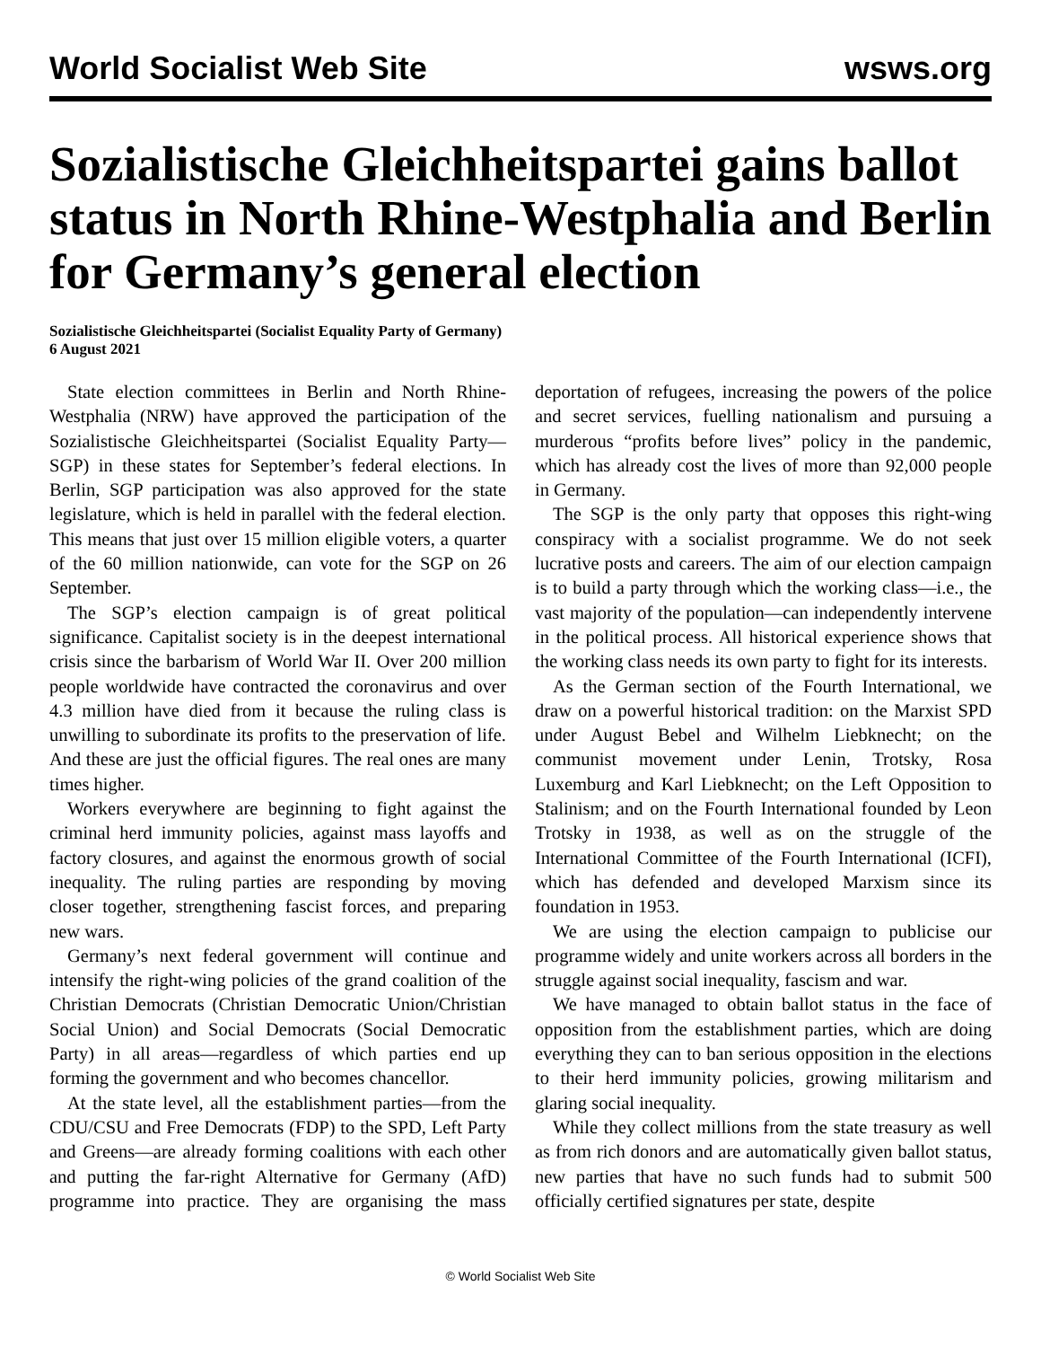World Socialist Web Site wsws.org
Sozialistische Gleichheitspartei gains ballot status in North Rhine-Westphalia and Berlin for Germany’s general election
Sozialistische Gleichheitspartei (Socialist Equality Party of Germany)
6 August 2021
State election committees in Berlin and North Rhine-Westphalia (NRW) have approved the participation of the Sozialistische Gleichheitspartei (Socialist Equality Party—SGP) in these states for September’s federal elections. In Berlin, SGP participation was also approved for the state legislature, which is held in parallel with the federal election. This means that just over 15 million eligible voters, a quarter of the 60 million nationwide, can vote for the SGP on 26 September.
The SGP’s election campaign is of great political significance. Capitalist society is in the deepest international crisis since the barbarism of World War II. Over 200 million people worldwide have contracted the coronavirus and over 4.3 million have died from it because the ruling class is unwilling to subordinate its profits to the preservation of life. And these are just the official figures. The real ones are many times higher.
Workers everywhere are beginning to fight against the criminal herd immunity policies, against mass layoffs and factory closures, and against the enormous growth of social inequality. The ruling parties are responding by moving closer together, strengthening fascist forces, and preparing new wars.
Germany’s next federal government will continue and intensify the right-wing policies of the grand coalition of the Christian Democrats (Christian Democratic Union/Christian Social Union) and Social Democrats (Social Democratic Party) in all areas—regardless of which parties end up forming the government and who becomes chancellor.
At the state level, all the establishment parties—from the CDU/CSU and Free Democrats (FDP) to the SPD, Left Party and Greens—are already forming coalitions with each other and putting the far-right Alternative for Germany (AfD) programme into practice. They are organising the mass deportation of refugees, increasing the powers of the police and secret services, fuelling nationalism and pursuing a murderous “profits before lives” policy in the pandemic, which has already cost the lives of more than 92,000 people in Germany.
The SGP is the only party that opposes this right-wing conspiracy with a socialist programme. We do not seek lucrative posts and careers. The aim of our election campaign is to build a party through which the working class—i.e., the vast majority of the population—can independently intervene in the political process. All historical experience shows that the working class needs its own party to fight for its interests.
As the German section of the Fourth International, we draw on a powerful historical tradition: on the Marxist SPD under August Bebel and Wilhelm Liebknecht; on the communist movement under Lenin, Trotsky, Rosa Luxemburg and Karl Liebknecht; on the Left Opposition to Stalinism; and on the Fourth International founded by Leon Trotsky in 1938, as well as on the struggle of the International Committee of the Fourth International (ICFI), which has defended and developed Marxism since its foundation in 1953.
We are using the election campaign to publicise our programme widely and unite workers across all borders in the struggle against social inequality, fascism and war.
We have managed to obtain ballot status in the face of opposition from the establishment parties, which are doing everything they can to ban serious opposition in the elections to their herd immunity policies, growing militarism and glaring social inequality.
While they collect millions from the state treasury as well as from rich donors and are automatically given ballot status, new parties that have no such funds had to submit 500 officially certified signatures per state, despite
© World Socialist Web Site